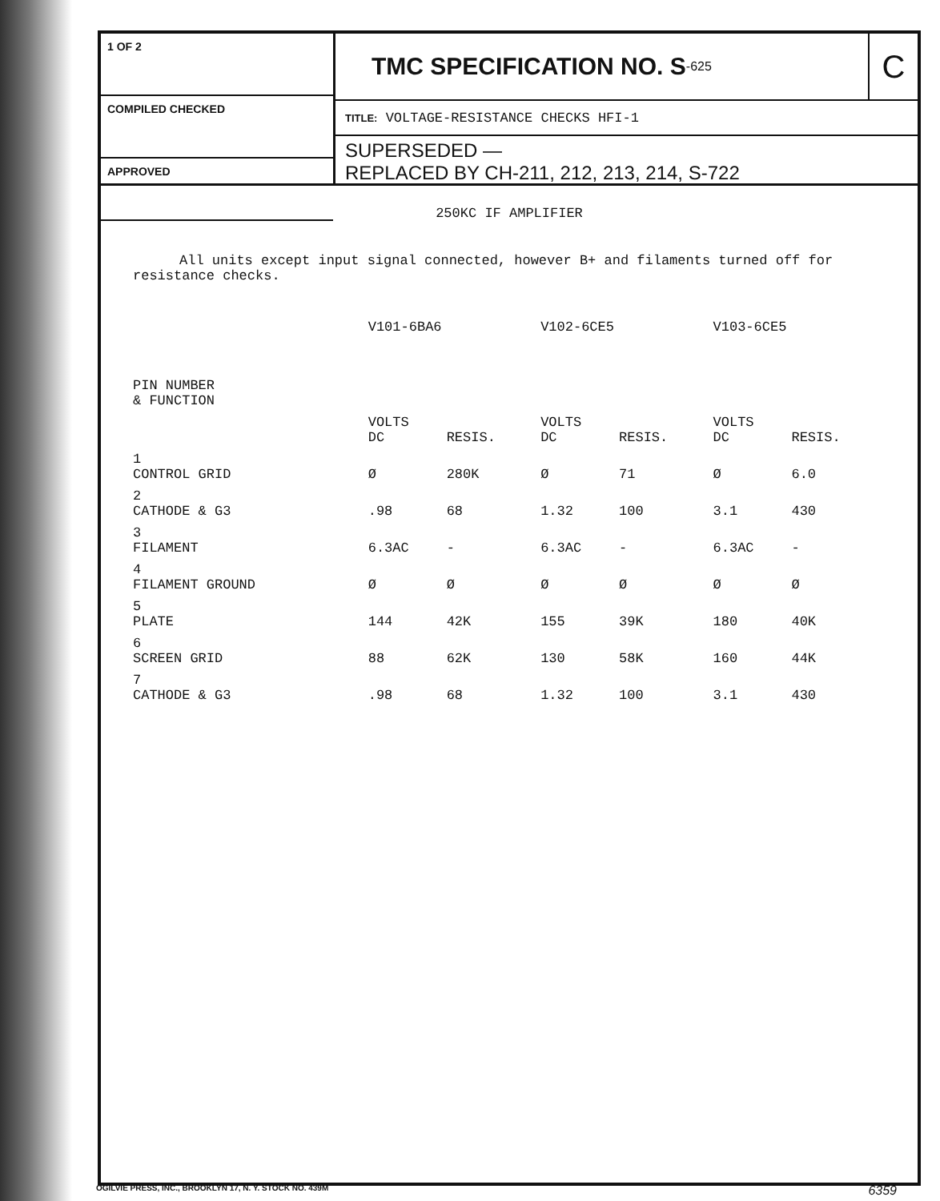1 OF 2
COMPILED CHECKED
APPROVED
TMC SPECIFICATION NO. S<sup>-625</sup> C
TITLE: VOLTAGE-RESISTANCE CHECKS HFI-1
SUPERSEDED —
REPLACED BY CH-211, 212, 213, 214, S-722
250KC IF AMPLIFIER
All units except input signal connected, however B+ and filaments turned off for resistance checks.
| | V101-6BA6 | | V102-6CE5 | | V103-6CE5 | |
| --- | --- | --- | --- | --- | --- | --- |
| PIN NUMBER & FUNCTION | | | | | | |
| | VOLTS DC | RESIS. | VOLTS DC | RESIS. | VOLTS DC | RESIS. |
| 1 CONTROL GRID | Ø | 280K | Ø | 71 | Ø | 6.0 |
| 2 CATHODE & G3 | .98 | 68 | 1.32 | 100 | 3.1 | 430 |
| 3 FILAMENT | 6.3AC | - | 6.3AC | - | 6.3AC | - |
| 4 FILAMENT GROUND | Ø | Ø | Ø | Ø | Ø | Ø |
| 5 PLATE | 144 | 42K | 155 | 39K | 180 | 40K |
| 6 SCREEN GRID | 88 | 62K | 130 | 58K | 160 | 44K |
| 7 CATHODE & G3 | .98 | 68 | 1.32 | 100 | 3.1 | 430 |
OGILVIE PRESS, INC., BROOKLYN 17, N. Y. STOCK NO. 439M 6359